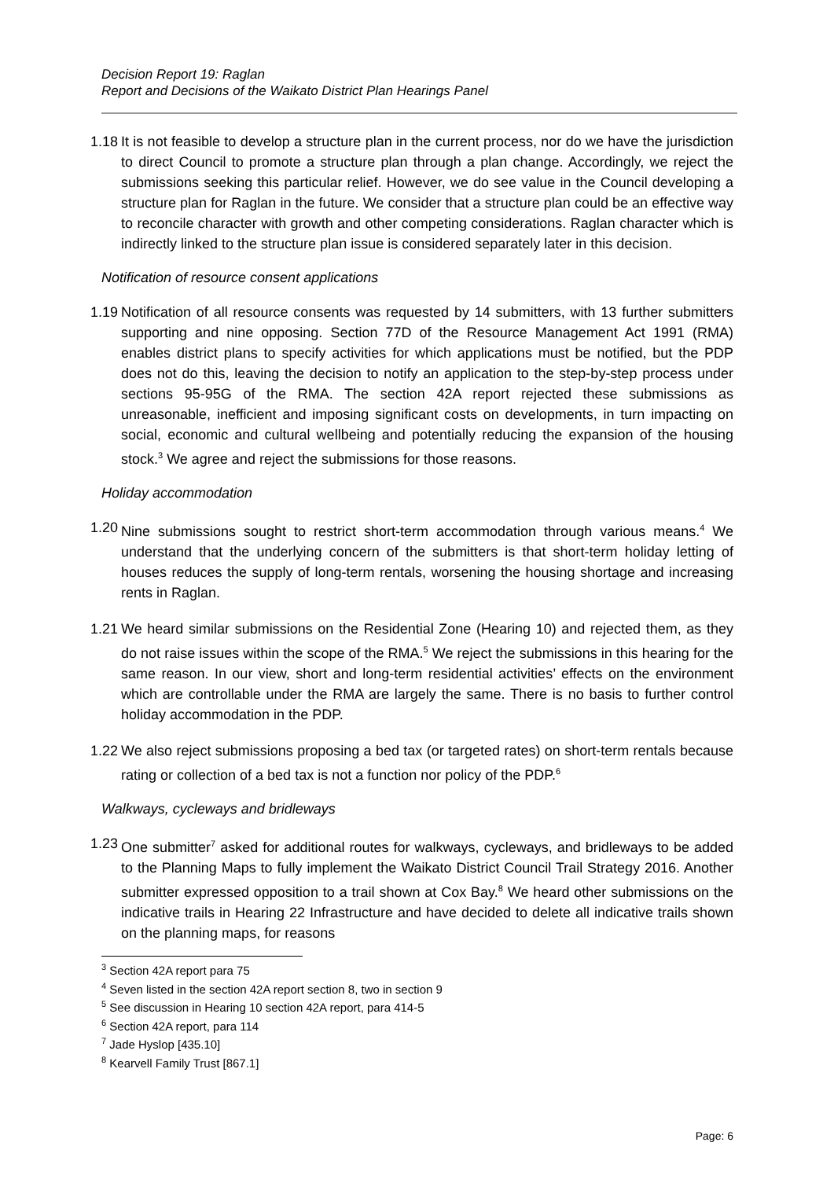Decision Report 19: Raglan
Report and Decisions of the Waikato District Plan Hearings Panel
1.18 It is not feasible to develop a structure plan in the current process, nor do we have the jurisdiction to direct Council to promote a structure plan through a plan change. Accordingly, we reject the submissions seeking this particular relief. However, we do see value in the Council developing a structure plan for Raglan in the future. We consider that a structure plan could be an effective way to reconcile character with growth and other competing considerations. Raglan character which is indirectly linked to the structure plan issue is considered separately later in this decision.
Notification of resource consent applications
1.19 Notification of all resource consents was requested by 14 submitters, with 13 further submitters supporting and nine opposing. Section 77D of the Resource Management Act 1991 (RMA) enables district plans to specify activities for which applications must be notified, but the PDP does not do this, leaving the decision to notify an application to the step-by-step process under sections 95-95G of the RMA. The section 42A report rejected these submissions as unreasonable, inefficient and imposing significant costs on developments, in turn impacting on social, economic and cultural wellbeing and potentially reducing the expansion of the housing stock.<sup>3</sup> We agree and reject the submissions for those reasons.
Holiday accommodation
1.20 Nine submissions sought to restrict short-term accommodation through various means.<sup>4</sup> We understand that the underlying concern of the submitters is that short-term holiday letting of houses reduces the supply of long-term rentals, worsening the housing shortage and increasing rents in Raglan.
1.21 We heard similar submissions on the Residential Zone (Hearing 10) and rejected them, as they do not raise issues within the scope of the RMA.<sup>5</sup> We reject the submissions in this hearing for the same reason. In our view, short and long-term residential activities’ effects on the environment which are controllable under the RMA are largely the same. There is no basis to further control holiday accommodation in the PDP.
1.22 We also reject submissions proposing a bed tax (or targeted rates) on short-term rentals because rating or collection of a bed tax is not a function nor policy of the PDP.<sup>6</sup>
Walkways, cycleways and bridleways
1.23 One submitter<sup>7</sup> asked for additional routes for walkways, cycleways, and bridleways to be added to the Planning Maps to fully implement the Waikato District Council Trail Strategy 2016. Another submitter expressed opposition to a trail shown at Cox Bay.<sup>8</sup> We heard other submissions on the indicative trails in Hearing 22 Infrastructure and have decided to delete all indicative trails shown on the planning maps, for reasons
<sup>3</sup> Section 42A report para 75
<sup>4</sup> Seven listed in the section 42A report section 8, two in section 9
<sup>5</sup> See discussion in Hearing 10 section 42A report, para 414-5
<sup>6</sup> Section 42A report, para 114
<sup>7</sup> Jade Hyslop [435.10]
<sup>8</sup> Kearvell Family Trust [867.1]
Page: 6